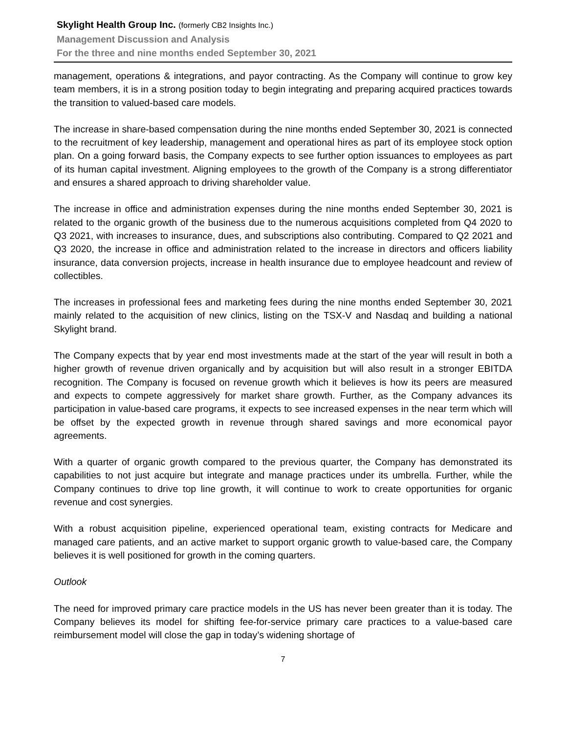Skylight Health Group Inc. (formerly CB2 Insights Inc.)
Management Discussion and Analysis
For the three and nine months ended September 30, 2021
management, operations & integrations, and payor contracting. As the Company will continue to grow key team members, it is in a strong position today to begin integrating and preparing acquired practices towards the transition to valued-based care models.
The increase in share-based compensation during the nine months ended September 30, 2021 is connected to the recruitment of key leadership, management and operational hires as part of its employee stock option plan. On a going forward basis, the Company expects to see further option issuances to employees as part of its human capital investment. Aligning employees to the growth of the Company is a strong differentiator and ensures a shared approach to driving shareholder value.
The increase in office and administration expenses during the nine months ended September 30, 2021 is related to the organic growth of the business due to the numerous acquisitions completed from Q4 2020 to Q3 2021, with increases to insurance, dues, and subscriptions also contributing. Compared to Q2 2021 and Q3 2020, the increase in office and administration related to the increase in directors and officers liability insurance, data conversion projects, increase in health insurance due to employee headcount and review of collectibles.
The increases in professional fees and marketing fees during the nine months ended September 30, 2021 mainly related to the acquisition of new clinics, listing on the TSX-V and Nasdaq and building a national Skylight brand.
The Company expects that by year end most investments made at the start of the year will result in both a higher growth of revenue driven organically and by acquisition but will also result in a stronger EBITDA recognition. The Company is focused on revenue growth which it believes is how its peers are measured and expects to compete aggressively for market share growth. Further, as the Company advances its participation in value-based care programs, it expects to see increased expenses in the near term which will be offset by the expected growth in revenue through shared savings and more economical payor agreements.
With a quarter of organic growth compared to the previous quarter, the Company has demonstrated its capabilities to not just acquire but integrate and manage practices under its umbrella. Further, while the Company continues to drive top line growth, it will continue to work to create opportunities for organic revenue and cost synergies.
With a robust acquisition pipeline, experienced operational team, existing contracts for Medicare and managed care patients, and an active market to support organic growth to value-based care, the Company believes it is well positioned for growth in the coming quarters.
Outlook
The need for improved primary care practice models in the US has never been greater than it is today. The Company believes its model for shifting fee-for-service primary care practices to a value-based care reimbursement model will close the gap in today’s widening shortage of
7